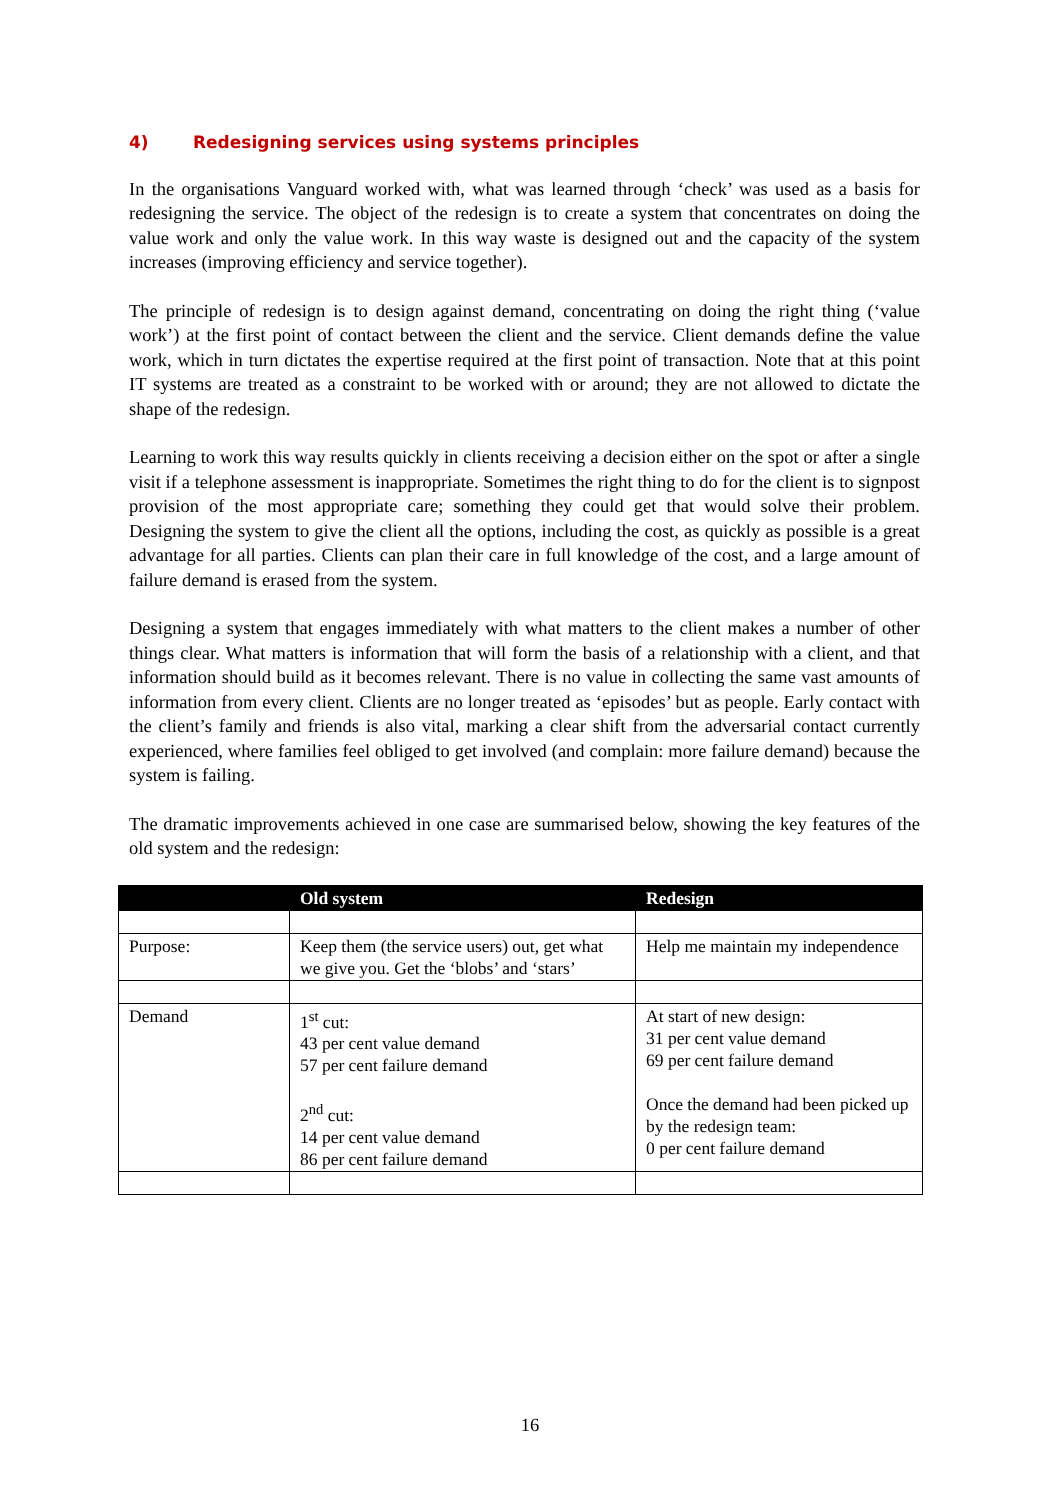4) Redesigning services using systems principles
In the organisations Vanguard worked with, what was learned through ‘check’ was used as a basis for redesigning the service. The object of the redesign is to create a system that concentrates on doing the value work and only the value work. In this way waste is designed out and the capacity of the system increases (improving efficiency and service together).
The principle of redesign is to design against demand, concentrating on doing the right thing (‘value work’) at the first point of contact between the client and the service. Client demands define the value work, which in turn dictates the expertise required at the first point of transaction. Note that at this point IT systems are treated as a constraint to be worked with or around; they are not allowed to dictate the shape of the redesign.
Learning to work this way results quickly in clients receiving a decision either on the spot or after a single visit if a telephone assessment is inappropriate. Sometimes the right thing to do for the client is to signpost provision of the most appropriate care; something they could get that would solve their problem. Designing the system to give the client all the options, including the cost, as quickly as possible is a great advantage for all parties. Clients can plan their care in full knowledge of the cost, and a large amount of failure demand is erased from the system.
Designing a system that engages immediately with what matters to the client makes a number of other things clear. What matters is information that will form the basis of a relationship with a client, and that information should build as it becomes relevant. There is no value in collecting the same vast amounts of information from every client. Clients are no longer treated as ‘episodes’ but as people. Early contact with the client’s family and friends is also vital, marking a clear shift from the adversarial contact currently experienced, where families feel obliged to get involved (and complain: more failure demand) because the system is failing.
The dramatic improvements achieved in one case are summarised below, showing the key features of the old system and the redesign:
| | Old system | Redesign |
| --- | --- | --- |
| Purpose: | Keep them (the service users) out, get what we give you. Get the ‘blobs’ and ‘stars’ | Help me maintain my independence |
| Demand | 1<sup>st</sup> cut: 43 per cent value demand 57 per cent failure demand 2<sup>nd</sup> cut: 14 per cent value demand 86 per cent failure demand | At start of new design: 31 per cent value demand 69 per cent failure demand Once the demand had been picked up by the redesign team: 0 per cent failure demand |
16